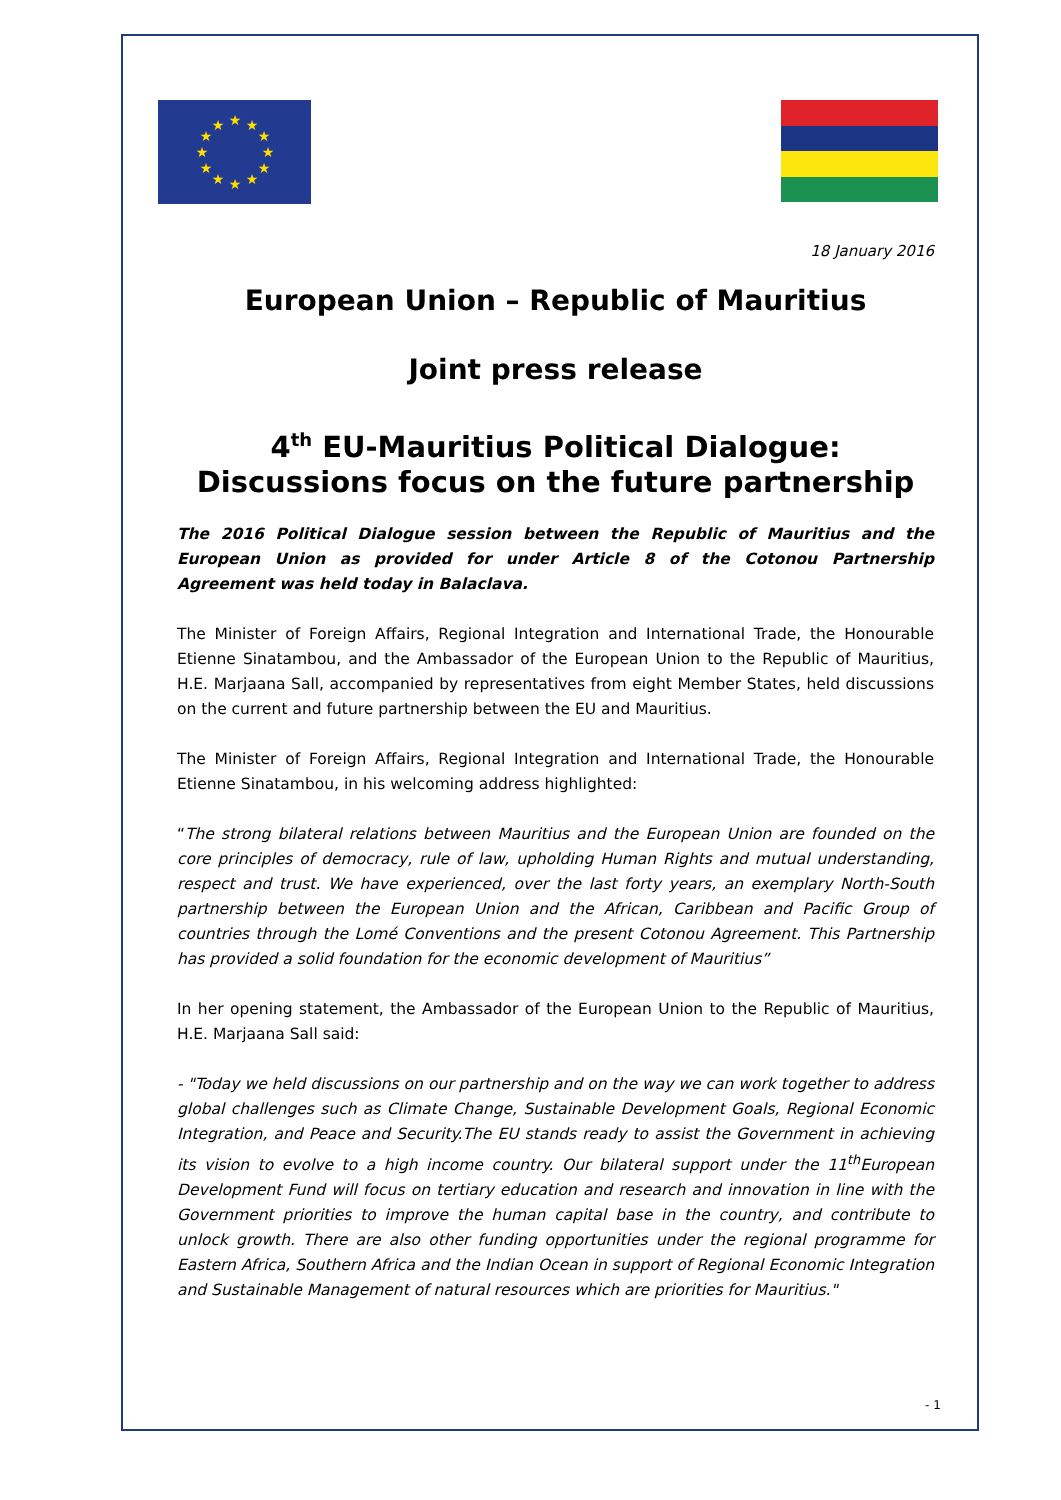★
★
★
★
★
★
★
★
★
★
★
★
18 January 2016
European Union – Republic of Mauritius
Joint press release
4<sup>th</sup> EU-Mauritius Political Dialogue: Discussions focus on the future partnership
The 2016 Political Dialogue session between the Republic of Mauritius and the European Union as provided for under Article 8 of the Cotonou Partnership Agreement was held today in Balaclava.
The Minister of Foreign Affairs, Regional Integration and International Trade, the Honourable Etienne Sinatambou, and the Ambassador of the European Union to the Republic of Mauritius, H.E. Marjaana Sall, accompanied by representatives from eight Member States, held discussions on the current and future partnership between the EU and Mauritius.
The Minister of Foreign Affairs, Regional Integration and International Trade, the Honourable Etienne Sinatambou, in his welcoming address highlighted:
“The strong bilateral relations between Mauritius and the European Union are founded on the core principles of democracy, rule of law, upholding Human Rights and mutual understanding, respect and trust. We have experienced, over the last forty years, an exemplary North-South partnership between the European Union and the African, Caribbean and Pacific Group of countries through the Lomé Conventions and the present Cotonou Agreement. This Partnership has provided a solid foundation for the economic development of Mauritius”
In her opening statement, the Ambassador of the European Union to the Republic of Mauritius, H.E. Marjaana Sall said:
- "Today we held discussions on our partnership and on the way we can work together to address global challenges such as Climate Change, Sustainable Development Goals, Regional Economic Integration, and Peace and Security.The EU stands ready to assist the Government in achieving its vision to evolve to a high income country. Our bilateral support under the 11<sup>th</sup>European Development Fund will focus on tertiary education and research and innovation in line with the Government priorities to improve the human capital base in the country, and contribute to unlock growth. There are also other funding opportunities under the regional programme for Eastern Africa, Southern Africa and the Indian Ocean in support of Regional Economic Integration and Sustainable Management of natural resources which are priorities for Mauritius."
- 1